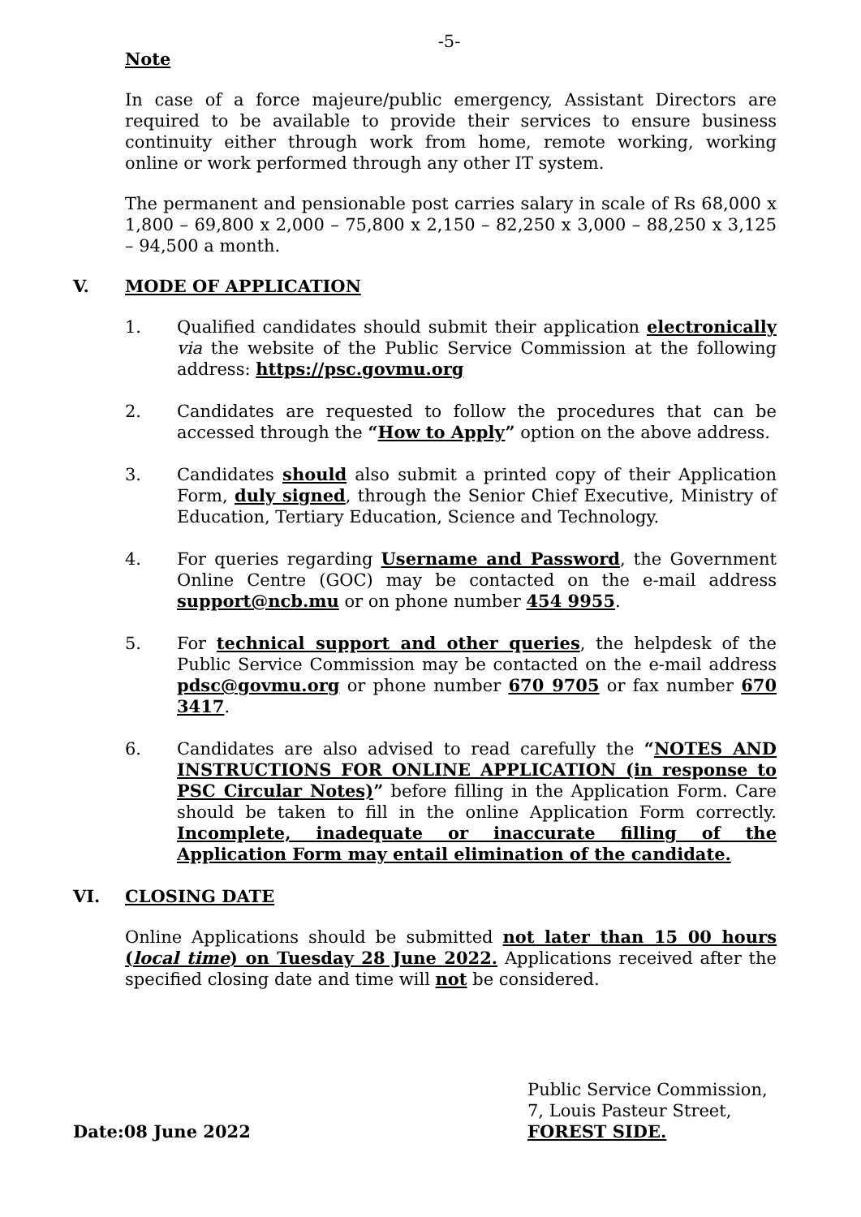-5-
Note
In case of a force majeure/public emergency, Assistant Directors are required to be available to provide their services to ensure business continuity either through work from home, remote working, working online or work performed through any other IT system.
The permanent and pensionable post carries salary in scale of Rs 68,000 x 1,800 – 69,800 x 2,000 – 75,800 x 2,150 – 82,250 x 3,000 – 88,250 x 3,125 – 94,500 a month.
V. MODE OF APPLICATION
1. Qualified candidates should submit their application electronically via the website of the Public Service Commission at the following address: https://psc.govmu.org
2. Candidates are requested to follow the procedures that can be accessed through the “How to Apply” option on the above address.
3. Candidates should also submit a printed copy of their Application Form, duly signed, through the Senior Chief Executive, Ministry of Education, Tertiary Education, Science and Technology.
4. For queries regarding Username and Password, the Government Online Centre (GOC) may be contacted on the e-mail address support@ncb.mu or on phone number 454 9955.
5. For technical support and other queries, the helpdesk of the Public Service Commission may be contacted on the e-mail address pdsc@govmu.org or phone number 670 9705 or fax number 670 3417.
6. Candidates are also advised to read carefully the “NOTES AND INSTRUCTIONS FOR ONLINE APPLICATION (in response to PSC Circular Notes)” before filling in the Application Form. Care should be taken to fill in the online Application Form correctly. Incomplete, inadequate or inaccurate filling of the Application Form may entail elimination of the candidate.
VI. CLOSING DATE
Online Applications should be submitted not later than 15 00 hours (local time) on Tuesday 28 June 2022. Applications received after the specified closing date and time will not be considered.
Date:08 June 2022 Public Service Commission,
7, Louis Pasteur Street,
FOREST SIDE.